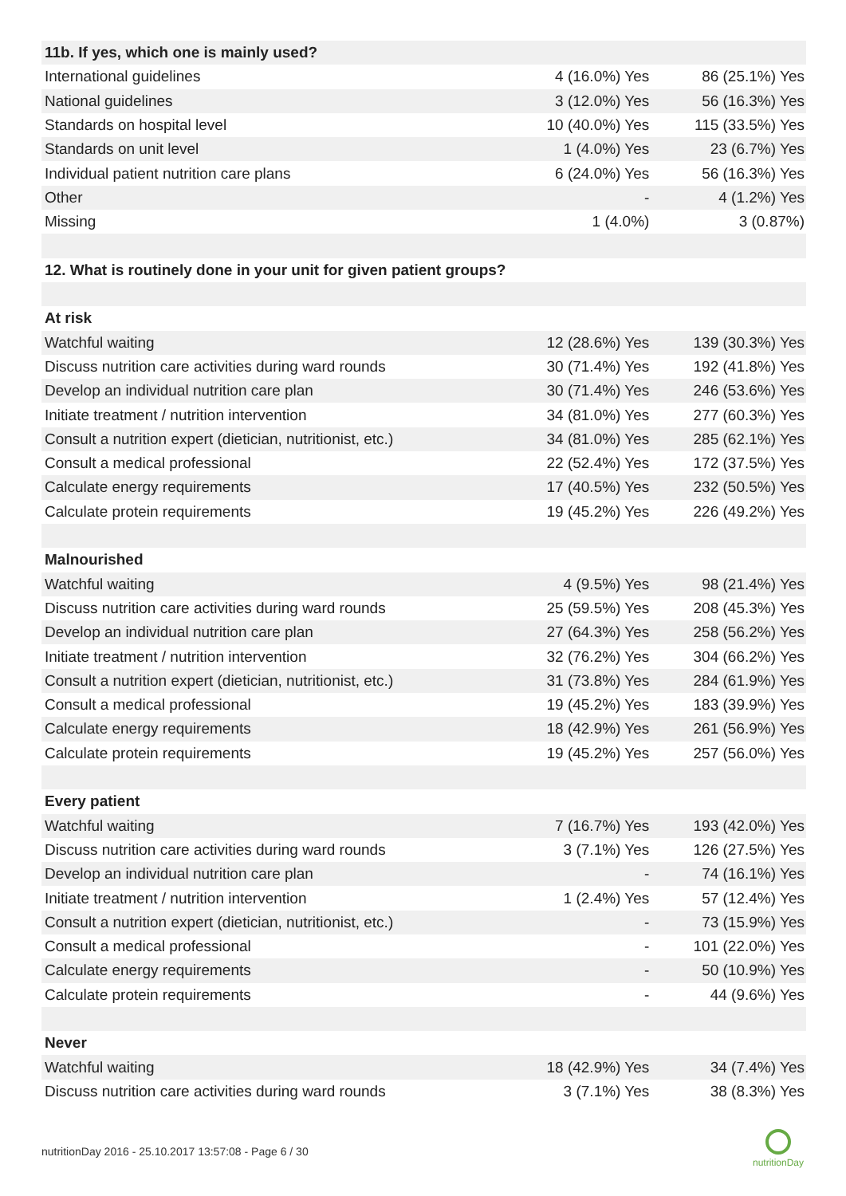| 11b. If yes, which one is mainly used? | | |
| International guidelines | 4 (16.0%) Yes | 86 (25.1%) Yes |
| National guidelines | 3 (12.0%) Yes | 56 (16.3%) Yes |
| Standards on hospital level | 10 (40.0%) Yes | 115 (33.5%) Yes |
| Standards on unit level | 1 (4.0%) Yes | 23 (6.7%) Yes |
| Individual patient nutrition care plans | 6 (24.0%) Yes | 56 (16.3%) Yes |
| Other | - | 4 (1.2%) Yes |
| Missing | 1 (4.0%) | 3 (0.87%) |
| 12. What is routinely done in your unit for given patient groups? | | |
| At risk | | |
| Watchful waiting | 12 (28.6%) Yes | 139 (30.3%) Yes |
| Discuss nutrition care activities during ward rounds | 30 (71.4%) Yes | 192 (41.8%) Yes |
| Develop an individual nutrition care plan | 30 (71.4%) Yes | 246 (53.6%) Yes |
| Initiate treatment / nutrition intervention | 34 (81.0%) Yes | 277 (60.3%) Yes |
| Consult a nutrition expert (dietician, nutritionist, etc.) | 34 (81.0%) Yes | 285 (62.1%) Yes |
| Consult a medical professional | 22 (52.4%) Yes | 172 (37.5%) Yes |
| Calculate energy requirements | 17 (40.5%) Yes | 232 (50.5%) Yes |
| Calculate protein requirements | 19 (45.2%) Yes | 226 (49.2%) Yes |
| Malnourished | | |
| Watchful waiting | 4 (9.5%) Yes | 98 (21.4%) Yes |
| Discuss nutrition care activities during ward rounds | 25 (59.5%) Yes | 208 (45.3%) Yes |
| Develop an individual nutrition care plan | 27 (64.3%) Yes | 258 (56.2%) Yes |
| Initiate treatment / nutrition intervention | 32 (76.2%) Yes | 304 (66.2%) Yes |
| Consult a nutrition expert (dietician, nutritionist, etc.) | 31 (73.8%) Yes | 284 (61.9%) Yes |
| Consult a medical professional | 19 (45.2%) Yes | 183 (39.9%) Yes |
| Calculate energy requirements | 18 (42.9%) Yes | 261 (56.9%) Yes |
| Calculate protein requirements | 19 (45.2%) Yes | 257 (56.0%) Yes |
| Every patient | | |
| Watchful waiting | 7 (16.7%) Yes | 193 (42.0%) Yes |
| Discuss nutrition care activities during ward rounds | 3 (7.1%) Yes | 126 (27.5%) Yes |
| Develop an individual nutrition care plan | - | 74 (16.1%) Yes |
| Initiate treatment / nutrition intervention | 1 (2.4%) Yes | 57 (12.4%) Yes |
| Consult a nutrition expert (dietician, nutritionist, etc.) | - | 73 (15.9%) Yes |
| Consult a medical professional | - | 101 (22.0%) Yes |
| Calculate energy requirements | - | 50 (10.9%) Yes |
| Calculate protein requirements | - | 44 (9.6%) Yes |
| Never | | |
| Watchful waiting | 18 (42.9%) Yes | 34 (7.4%) Yes |
| Discuss nutrition care activities during ward rounds | 3 (7.1%) Yes | 38 (8.3%) Yes |
nutritionDay 2016 - 25.10.2017 13:57:08 - Page 6 / 30
nutritionDay